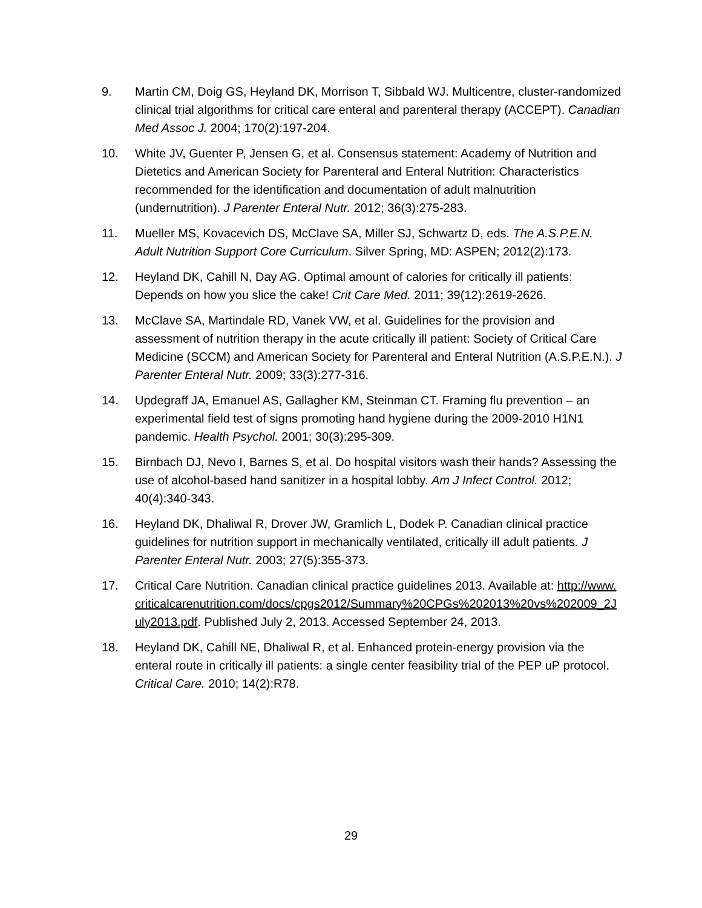9. Martin CM, Doig GS, Heyland DK, Morrison T, Sibbald WJ. Multicentre, cluster-randomized clinical trial algorithms for critical care enteral and parenteral therapy (ACCEPT). Canadian Med Assoc J. 2004; 170(2):197-204.
10. White JV, Guenter P, Jensen G, et al. Consensus statement: Academy of Nutrition and Dietetics and American Society for Parenteral and Enteral Nutrition: Characteristics recommended for the identification and documentation of adult malnutrition (undernutrition). J Parenter Enteral Nutr. 2012; 36(3):275-283.
11. Mueller MS, Kovacevich DS, McClave SA, Miller SJ, Schwartz D, eds. The A.S.P.E.N. Adult Nutrition Support Core Curriculum. Silver Spring, MD: ASPEN; 2012(2):173.
12. Heyland DK, Cahill N, Day AG. Optimal amount of calories for critically ill patients: Depends on how you slice the cake! Crit Care Med. 2011; 39(12):2619-2626.
13. McClave SA, Martindale RD, Vanek VW, et al. Guidelines for the provision and assessment of nutrition therapy in the acute critically ill patient: Society of Critical Care Medicine (SCCM) and American Society for Parenteral and Enteral Nutrition (A.S.P.E.N.). J Parenter Enteral Nutr. 2009; 33(3):277-316.
14. Updegraff JA, Emanuel AS, Gallagher KM, Steinman CT. Framing flu prevention – an experimental field test of signs promoting hand hygiene during the 2009-2010 H1N1 pandemic. Health Psychol. 2001; 30(3):295-309.
15. Birnbach DJ, Nevo I, Barnes S, et al. Do hospital visitors wash their hands? Assessing the use of alcohol-based hand sanitizer in a hospital lobby. Am J Infect Control. 2012; 40(4):340-343.
16. Heyland DK, Dhaliwal R, Drover JW, Gramlich L, Dodek P. Canadian clinical practice guidelines for nutrition support in mechanically ventilated, critically ill adult patients. J Parenter Enteral Nutr. 2003; 27(5):355-373.
17. Critical Care Nutrition. Canadian clinical practice guidelines 2013. Available at: http://www.criticalcarenutrition.com/docs/cpgs2012/Summary%20CPGs%202013%20vs%202009_2July2013.pdf. Published July 2, 2013. Accessed September 24, 2013.
18. Heyland DK, Cahill NE, Dhaliwal R, et al. Enhanced protein-energy provision via the enteral route in critically ill patients: a single center feasibility trial of the PEP uP protocol. Critical Care. 2010; 14(2):R78.
29